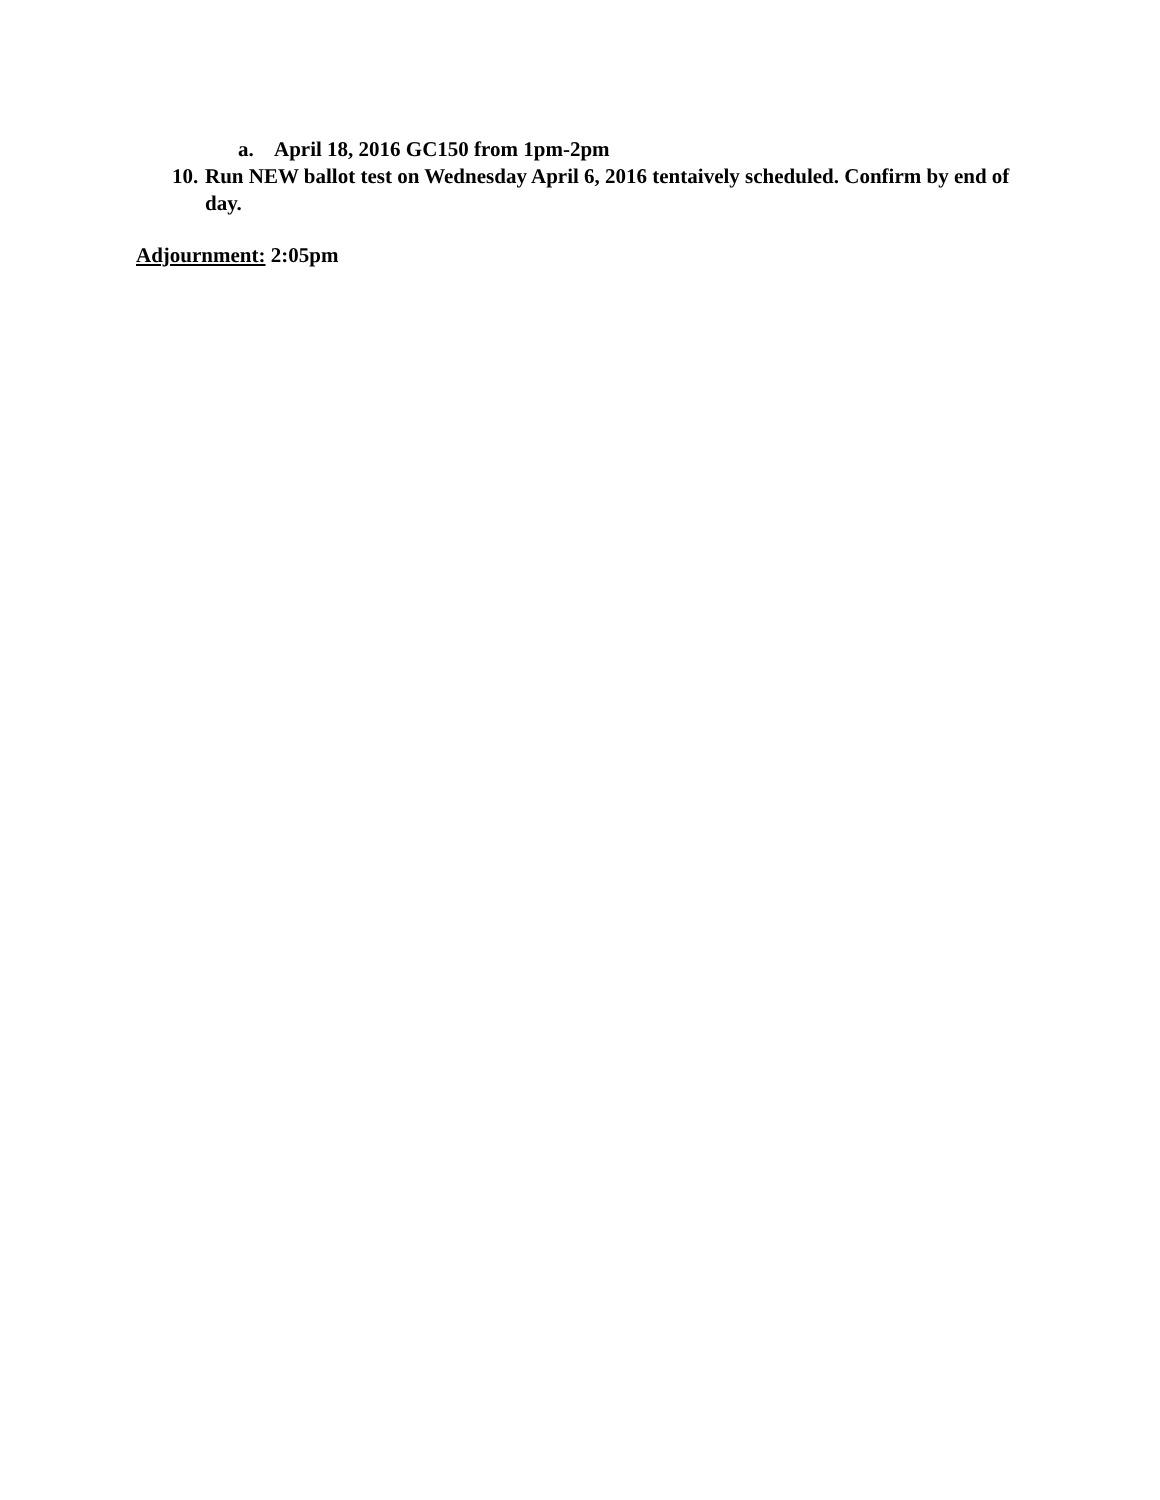a. April 18, 2016 GC150 from 1pm-2pm
10.
Run NEW ballot test on Wednesday April 6, 2016 tentaively scheduled. Confirm by end of day.
Adjournment: 2:05pm